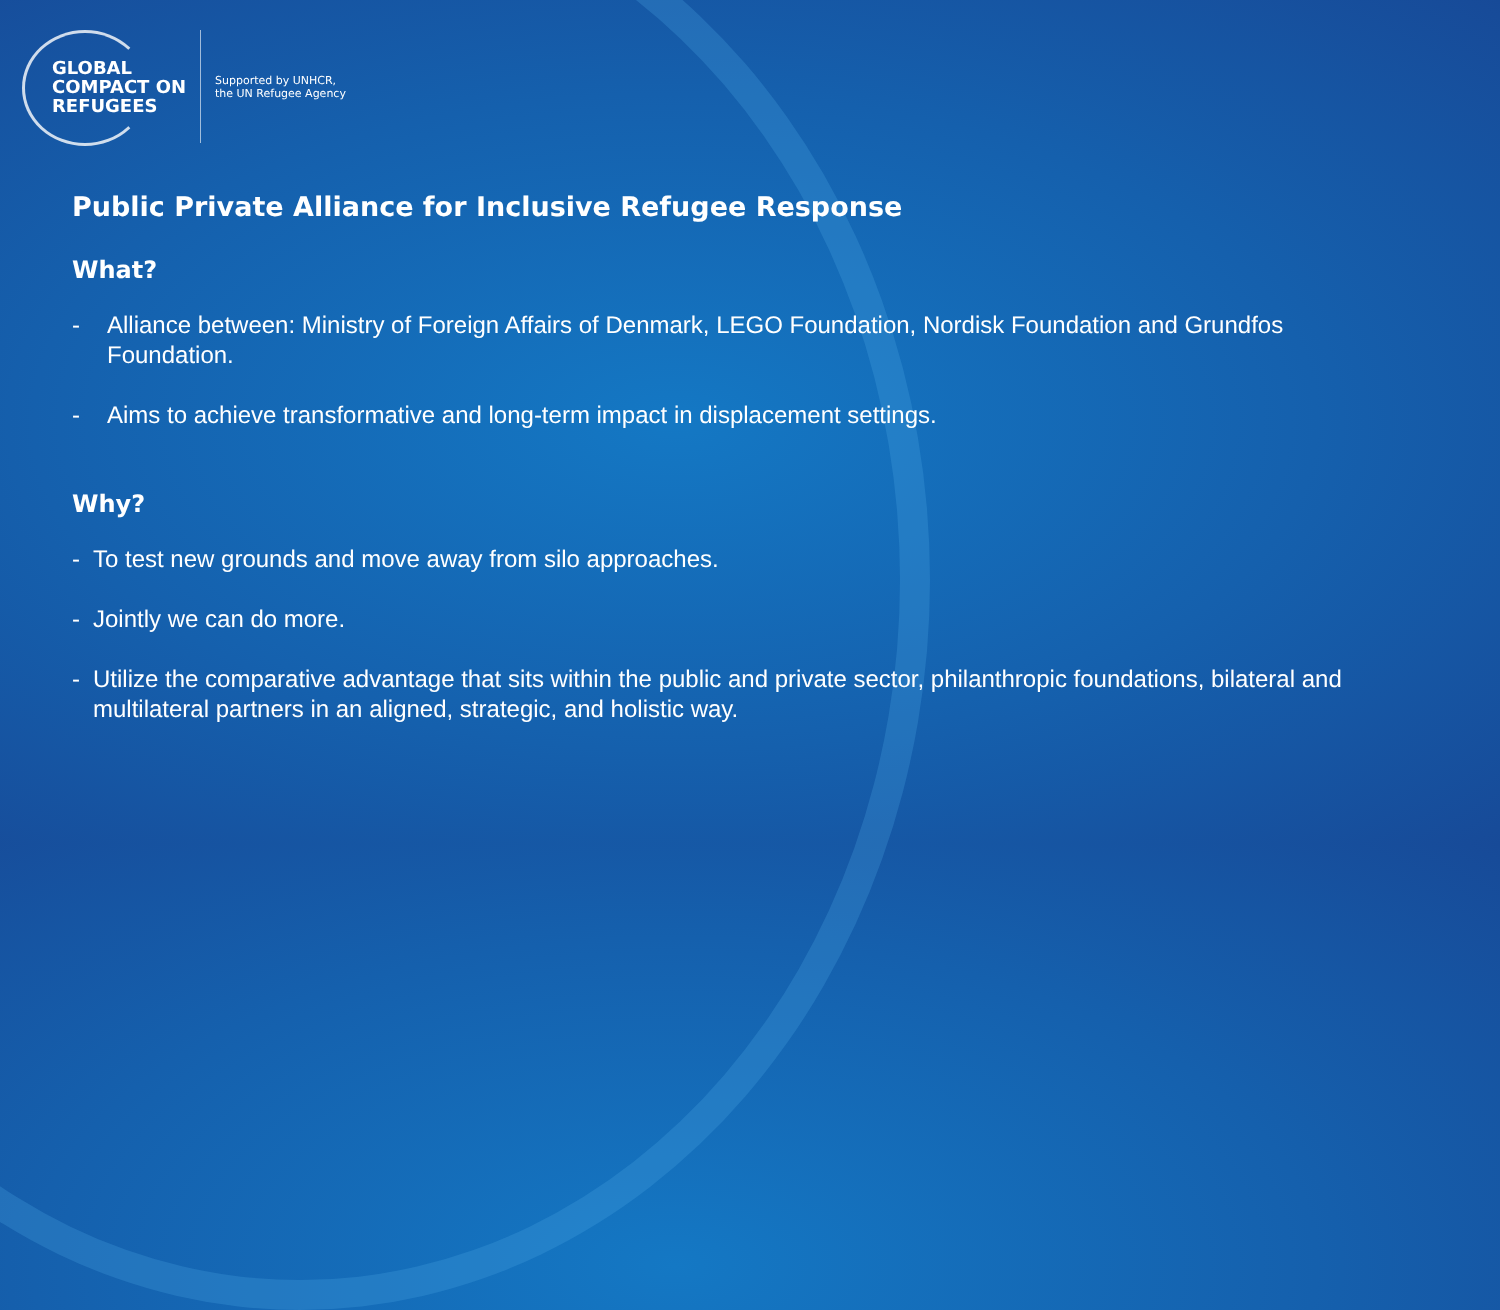GLOBAL
COMPACT ON
REFUGEES
Supported by UNHCR,
the UN Refugee Agency
Public Private Alliance for Inclusive Refugee Response
What?
- Alliance between: Ministry of Foreign Affairs of Denmark, LEGO Foundation, Nordisk Foundation and Grundfos Foundation.
- Aims to achieve transformative and long-term impact in displacement settings.
Why?
- To test new grounds and move away from silo approaches.
- Jointly we can do more.
- Utilize the comparative advantage that sits within the public and private sector, philanthropic foundations, bilateral and multilateral partners in an aligned, strategic, and holistic way.